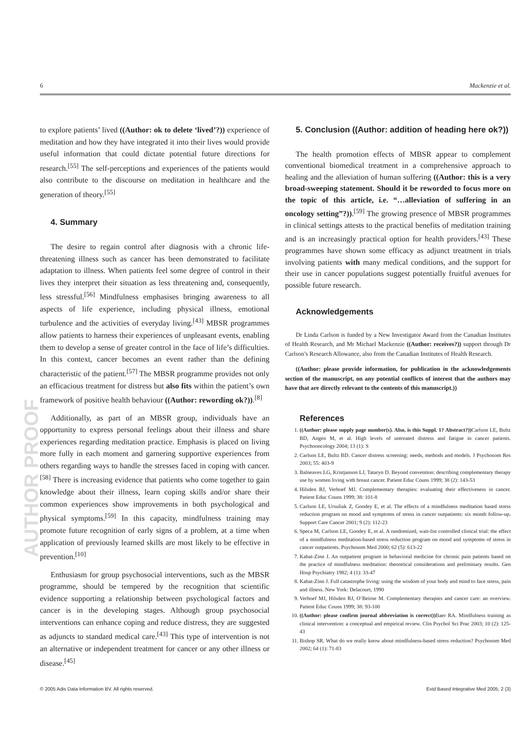6 Mackenzie et al.
AUTHOR PROOF
to explore patients’ lived ((Author: ok to delete ‘lived’?)) experience of meditation and how they have integrated it into their lives would provide useful information that could dictate potential future directions for research.<sup>[55]</sup> The self-perceptions and experiences of the patients would also contribute to the discourse on meditation in healthcare and the generation of theory.<sup>[55]</sup>
4. Summary
The desire to regain control after diagnosis with a chronic life-threatening illness such as cancer has been demonstrated to facilitate adaptation to illness. When patients feel some degree of control in their lives they interpret their situation as less threatening and, consequently, less stressful.<sup>[56]</sup> Mindfulness emphasises bringing awareness to all aspects of life experience, including physical illness, emotional turbulence and the activities of everyday living.<sup>[43]</sup> MBSR programmes allow patients to harness their experiences of unpleasant events, enabling them to develop a sense of greater control in the face of life’s difficulties. In this context, cancer becomes an event rather than the defining characteristic of the patient.<sup>[57]</sup> The MBSR programme provides not only an efficacious treatment for distress but also fits within the patient’s own framework of positive health behaviour ((Author: rewording ok?)).<sup>[8]</sup>
Additionally, as part of an MBSR group, individuals have an opportunity to express personal feelings about their illness and share experiences regarding meditation practice. Emphasis is placed on living more fully in each moment and garnering supportive experiences from others regarding ways to handle the stresses faced in coping with cancer.<sup>[58]</sup> There is increasing evidence that patients who come together to gain knowledge about their illness, learn coping skills and/or share their common experiences show improvements in both psychological and physical symptoms.<sup>[59]</sup> In this capacity, mindfulness training may promote future recognition of early signs of a problem, at a time when application of previously learned skills are most likely to be effective in prevention.<sup>[10]</sup>
Enthusiasm for group psychosocial interventions, such as the MBSR programme, should be tempered by the recognition that scientific evidence supporting a relationship between psychological factors and cancer is in the developing stages. Although group psychosocial interventions can enhance coping and reduce distress, they are suggested as adjuncts to standard medical care.<sup>[43]</sup> This type of intervention is not an alternative or independent treatment for cancer or any other illness or disease.<sup>[45]</sup>
5. Conclusion ((Author: addition of heading here ok?))
The health promotion effects of MBSR appear to complement conventional biomedical treatment in a comprehensive approach to healing and the alleviation of human suffering ((Author: this is a very broad-sweeping statement. Should it be reworded to focus more on the topic of this article, i.e. “…alleviation of suffering in an oncology setting”?)).<sup>[59]</sup> The growing presence of MBSR programmes in clinical settings attests to the practical benefits of meditation training and is an increasingly practical option for health providers.<sup>[43]</sup> These programmes have shown some efficacy as adjunct treatment in trials involving patients with many medical conditions, and the support for their use in cancer populations suggest potentially fruitful avenues for possible future research.
Acknowledgements
Dr Linda Carlson is funded by a New Investigator Award from the Canadian Institutes of Health Research, and Mr Michael Mackenzie ((Author: receives?)) support through Dr Carlson’s Research Allowance, also from the Canadian Institutes of Health Research.
((Author: please provide information, for publication in the acknowledgements section of the manuscript, on any potential conflicts of interest that the authors may have that are directly relevant to the contents of this manuscript.))
References
1. ((Author: please supply page number(s). Also, is this Suppl. 1? Abstract?)) Carlson LE, Bultz BD, Angen M, et al. High levels of untreated distress and fatigue in cancer patients. Psychooncology 2004; 13 (1): S
2. Carlson LE, Bultz BD. Cancer distress screening: needs, methods and models. J Psychosom Res 2003; 55: 403-9
3. Balneaves LG, Kristjanson LJ, Tataryn D. Beyond convention: describing complementary therapy use by women living with breast cancer. Patient Educ Couns 1999; 38 (2): 143-53
4. Hilsden RJ, Verhoef MJ. Complementary therapies: evaluating their effectiveness in cancer. Patient Educ Couns 1999; 38: 101-8
5. Carlson LE, Ursuliak Z, Goodey E, et al. The effects of a mindfulness meditation based stress reduction program on mood and symptoms of stress in cancer outpatients: six month follow-up. Support Care Cancer 2001; 9 (2): 112-23
6. Speca M, Carlson LE, Goodey E, et al. A randomized, wait-list controlled clinical trial: the effect of a mindfulness meditation-based stress reduction program on mood and symptoms of stress in cancer outpatients. Psychosom Med 2000; 62 (5): 613-22
7. Kabat-Zinn J. An outpatient program in behavioral medicine for chronic pain patients based on the practice of mindfulness meditation: theoretical considerations and preliminary results. Gen Hosp Psychiatry 1982; 4 (1): 33-47
8. Kabat-Zinn J. Full catastrophe living: using the wisdom of your body and mind to face stress, pain and illness. New York: Delacourt, 1990
9. Verhoef MJ, Hilsden RJ, O’Beirne M. Complementary therapies and cancer care: an overview. Patient Educ Couns 1999; 38: 93-100
10. ((Author: please confirm journal abbreviation is correct)) Baer RA. Mindfulness training as clinical intervention: a conceptual and empirical review. Clin Psychol Sci Prac 2003; 10 (2): 125-43
11. Bishop SR. What do we really know about mindfulness-based stress reduction? Psychosom Med 2002; 64 (1): 71-83
© 2005 Adis Data Information BV. All rights reserved. Evid Based Integrative Med 2005; 2 (3)